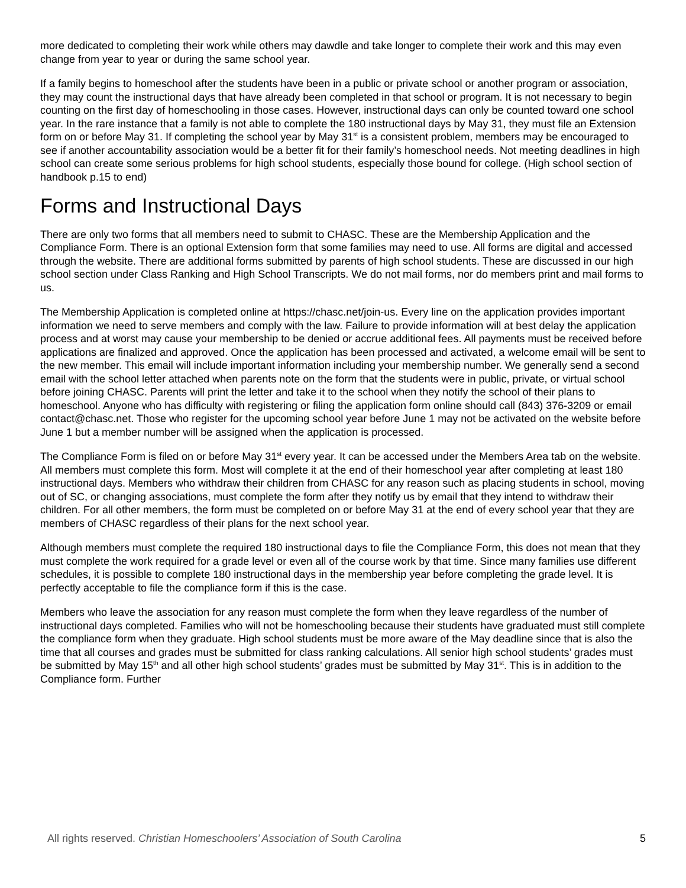more dedicated to completing their work while others may dawdle and take longer to complete their work and this may even change from year to year or during the same school year.
If a family begins to homeschool after the students have been in a public or private school or another program or association, they may count the instructional days that have already been completed in that school or program. It is not necessary to begin counting on the first day of homeschooling in those cases. However, instructional days can only be counted toward one school year. In the rare instance that a family is not able to complete the 180 instructional days by May 31, they must file an Extension form on or before May 31. If completing the school year by May 31<sup>st</sup> is a consistent problem, members may be encouraged to see if another accountability association would be a better fit for their family’s homeschool needs. Not meeting deadlines in high school can create some serious problems for high school students, especially those bound for college. (High school section of handbook p.15 to end)
Forms and Instructional Days
There are only two forms that all members need to submit to CHASC. These are the Membership Application and the Compliance Form. There is an optional Extension form that some families may need to use. All forms are digital and accessed through the website. There are additional forms submitted by parents of high school students. These are discussed in our high school section under Class Ranking and High School Transcripts. We do not mail forms, nor do members print and mail forms to us.
The Membership Application is completed online at https://chasc.net/join-us. Every line on the application provides important information we need to serve members and comply with the law. Failure to provide information will at best delay the application process and at worst may cause your membership to be denied or accrue additional fees. All payments must be received before applications are finalized and approved. Once the application has been processed and activated, a welcome email will be sent to the new member. This email will include important information including your membership number. We generally send a second email with the school letter attached when parents note on the form that the students were in public, private, or virtual school before joining CHASC. Parents will print the letter and take it to the school when they notify the school of their plans to homeschool. Anyone who has difficulty with registering or filing the application form online should call (843) 376-3209 or email contact@chasc.net. Those who register for the upcoming school year before June 1 may not be activated on the website before June 1 but a member number will be assigned when the application is processed.
The Compliance Form is filed on or before May 31<sup>st</sup> every year. It can be accessed under the Members Area tab on the website. All members must complete this form. Most will complete it at the end of their homeschool year after completing at least 180 instructional days. Members who withdraw their children from CHASC for any reason such as placing students in school, moving out of SC, or changing associations, must complete the form after they notify us by email that they intend to withdraw their children. For all other members, the form must be completed on or before May 31 at the end of every school year that they are members of CHASC regardless of their plans for the next school year.
Although members must complete the required 180 instructional days to file the Compliance Form, this does not mean that they must complete the work required for a grade level or even all of the course work by that time. Since many families use different schedules, it is possible to complete 180 instructional days in the membership year before completing the grade level. It is perfectly acceptable to file the compliance form if this is the case.
Members who leave the association for any reason must complete the form when they leave regardless of the number of instructional days completed. Families who will not be homeschooling because their students have graduated must still complete the compliance form when they graduate. High school students must be more aware of the May deadline since that is also the time that all courses and grades must be submitted for class ranking calculations. All senior high school students’ grades must be submitted by May 15<sup>th</sup> and all other high school students’ grades must be submitted by May 31<sup>st</sup>. This is in addition to the Compliance form. Further
All rights reserved. Christian Homeschoolers’ Association of South Carolina 5